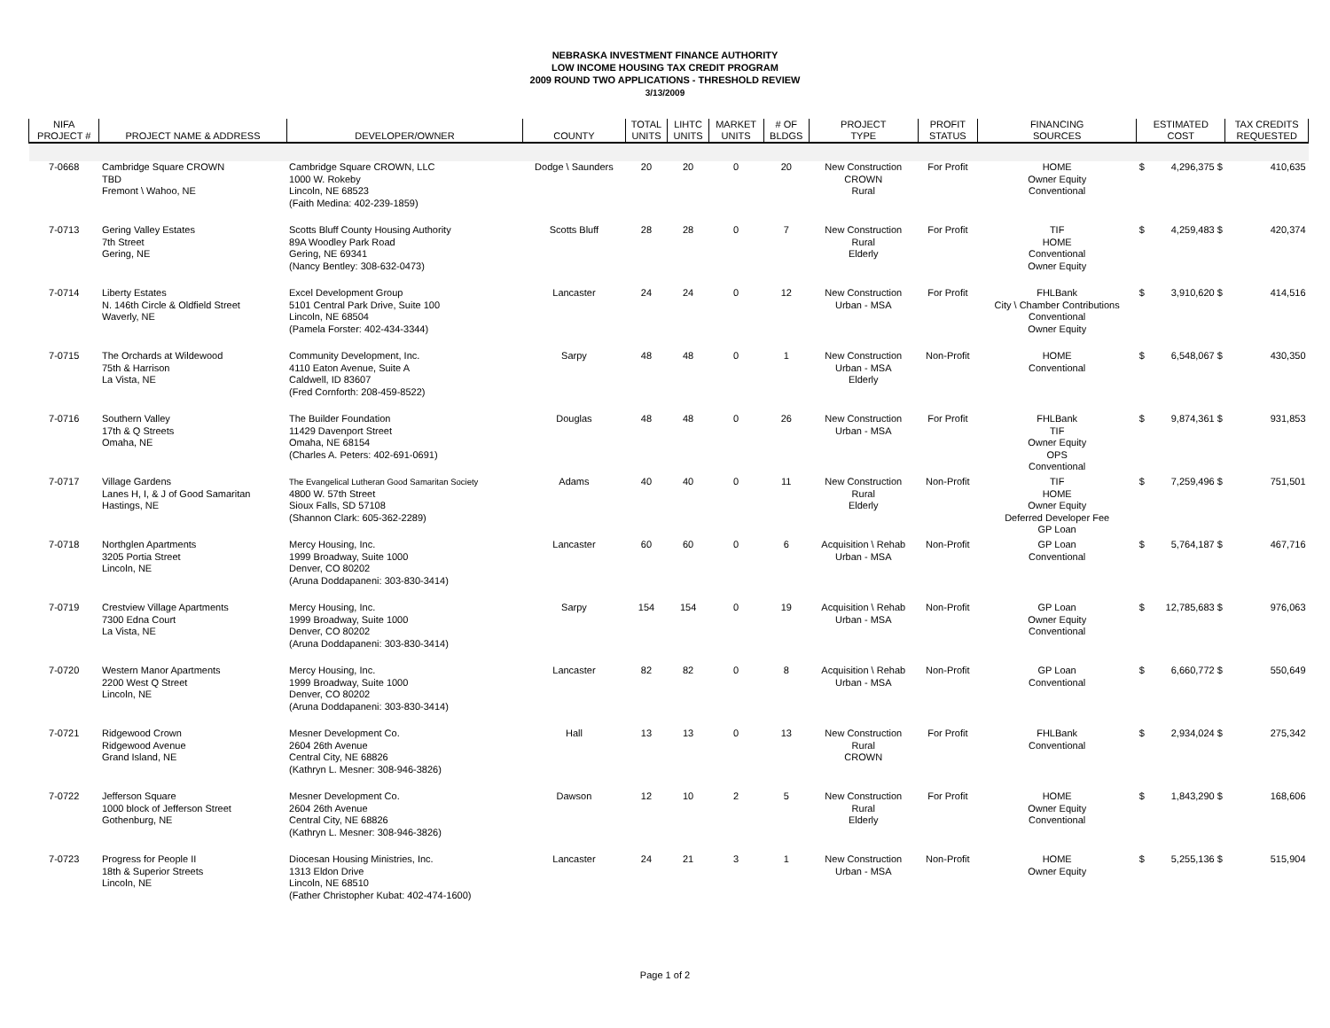NEBRASKA INVESTMENT FINANCE AUTHORITY
LOW INCOME HOUSING TAX CREDIT PROGRAM
2009 ROUND TWO APPLICATIONS - THRESHOLD REVIEW
3/13/2009
| NIFA PROJECT # | PROJECT NAME & ADDRESS | DEVELOPER/OWNER | COUNTY | TOTAL UNITS | LIHTC UNITS | MARKET UNITS | # OF BLDGS | PROJECT TYPE | PROFIT STATUS | FINANCING SOURCES | ESTIMATED COST | | TAX CREDITS REQUESTED |
| --- | --- | --- | --- | --- | --- | --- | --- | --- | --- | --- | --- | --- | --- |
| 7-0668 | Cambridge Square CROWN TBD Fremont \ Wahoo, NE | Cambridge Square CROWN, LLC 1000 W. Rokeby Lincoln, NE 68523 (Faith Medina: 402-239-1859) | Dodge \ Saunders | 20 | 20 | 0 | 20 | New Construction CROWN Rural | For Profit | HOME Owner Equity Conventional | $ | 4,296,375 $ | 410,635 |
| 7-0713 | Gering Valley Estates 7th Street Gering, NE | Scotts Bluff County Housing Authority 89A Woodley Park Road Gering, NE 69341 (Nancy Bentley: 308-632-0473) | Scotts Bluff | 28 | 28 | 0 | 7 | New Construction Rural Elderly | For Profit | TIF HOME Conventional Owner Equity | $ | 4,259,483 $ | 420,374 |
| 7-0714 | Liberty Estates N. 146th Circle & Oldfield Street Waverly, NE | Excel Development Group 5101 Central Park Drive, Suite 100 Lincoln, NE 68504 (Pamela Forster: 402-434-3344) | Lancaster | 24 | 24 | 0 | 12 | New Construction Urban - MSA | For Profit | FHLBank City \ Chamber Contributions Conventional Owner Equity | $ | 3,910,620 $ | 414,516 |
| 7-0715 | The Orchards at Wildewood 75th & Harrison La Vista, NE | Community Development, Inc. 4110 Eaton Avenue, Suite A Caldwell, ID 83607 (Fred Cornforth: 208-459-8522) | Sarpy | 48 | 48 | 0 | 1 | New Construction Urban - MSA Elderly | Non-Profit | HOME Conventional | $ | 6,548,067 $ | 430,350 |
| 7-0716 | Southern Valley 17th & Q Streets Omaha, NE | The Builder Foundation 11429 Davenport Street Omaha, NE 68154 (Charles A. Peters: 402-691-0691) | Douglas | 48 | 48 | 0 | 26 | New Construction Urban - MSA | For Profit | FHLBank TIF Owner Equity OPS Conventional | $ | 9,874,361 $ | 931,853 |
| 7-0717 | Village Gardens Lanes H, I, & J of Good Samaritan Hastings, NE | The Evangelical Lutheran Good Samaritan Society 4800 W. 57th Street Sioux Falls, SD 57108 (Shannon Clark: 605-362-2289) | Adams | 40 | 40 | 0 | 11 | New Construction Rural Elderly | Non-Profit | TIF HOME Owner Equity Deferred Developer Fee GP Loan | $ | 7,259,496 $ | 751,501 |
| 7-0718 | Northglen Apartments 3205 Portia Street Lincoln, NE | Mercy Housing, Inc. 1999 Broadway, Suite 1000 Denver, CO 80202 (Aruna Doddapaneni: 303-830-3414) | Lancaster | 60 | 60 | 0 | 6 | Acquisition \ Rehab Urban - MSA | Non-Profit | GP Loan Conventional | $ | 5,764,187 $ | 467,716 |
| 7-0719 | Crestview Village Apartments 7300 Edna Court La Vista, NE | Mercy Housing, Inc. 1999 Broadway, Suite 1000 Denver, CO 80202 (Aruna Doddapaneni: 303-830-3414) | Sarpy | 154 | 154 | 0 | 19 | Acquisition \ Rehab Urban - MSA | Non-Profit | GP Loan Owner Equity Conventional | $ | 12,785,683 $ | 976,063 |
| 7-0720 | Western Manor Apartments 2200 West Q Street Lincoln, NE | Mercy Housing, Inc. 1999 Broadway, Suite 1000 Denver, CO 80202 (Aruna Doddapaneni: 303-830-3414) | Lancaster | 82 | 82 | 0 | 8 | Acquisition \ Rehab Urban - MSA | Non-Profit | GP Loan Conventional | $ | 6,660,772 $ | 550,649 |
| 7-0721 | Ridgewood Crown Ridgewood Avenue Grand Island, NE | Mesner Development Co. 2604 26th Avenue Central City, NE 68826 (Kathryn L. Mesner: 308-946-3826) | Hall | 13 | 13 | 0 | 13 | New Construction Rural CROWN | For Profit | FHLBank Conventional | $ | 2,934,024 $ | 275,342 |
| 7-0722 | Jefferson Square 1000 block of Jefferson Street Gothenburg, NE | Mesner Development Co. 2604 26th Avenue Central City, NE 68826 (Kathryn L. Mesner: 308-946-3826) | Dawson | 12 | 10 | 2 | 5 | New Construction Rural Elderly | For Profit | HOME Owner Equity Conventional | $ | 1,843,290 $ | 168,606 |
| 7-0723 | Progress for People II 18th & Superior Streets Lincoln, NE | Diocesan Housing Ministries, Inc. 1313 Eldon Drive Lincoln, NE 68510 (Father Christopher Kubat: 402-474-1600) | Lancaster | 24 | 21 | 3 | 1 | New Construction Urban - MSA | Non-Profit | HOME Owner Equity | $ | 5,255,136 $ | 515,904 |
Page 1 of 2